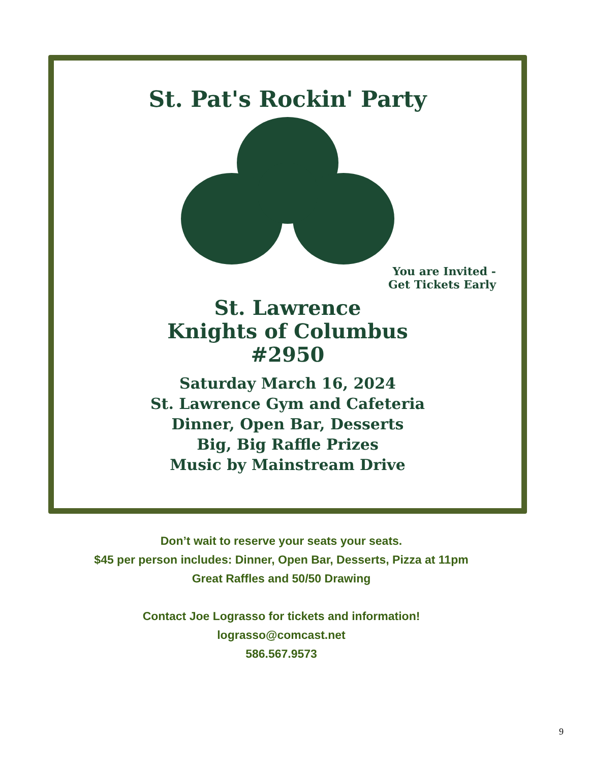St. Pat's Rockin' Party
You are Invited -
Get Tickets Early
St. Lawrence
Knights of Columbus
#2950
Saturday March 16, 2024
St. Lawrence Gym and Cafeteria
Dinner, Open Bar, Desserts
Big, Big Raffle Prizes
Music by Mainstream Drive
Don’t wait to reserve your seats your seats.
$45 per person includes: Dinner, Open Bar, Desserts, Pizza at 11pm
Great Raffles and 50/50 Drawing
Contact Joe Lograsso for tickets and information!
lograsso@comcast.net
586.567.9573
9